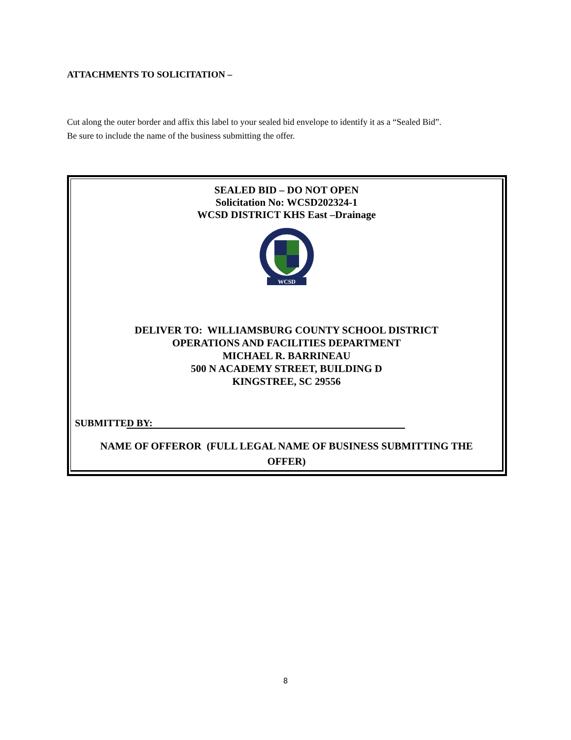ATTACHMENTS TO SOLICITATION –
Cut along the outer border and affix this label to your sealed bid envelope to identify it as a “Sealed Bid”.
Be sure to include the name of the business submitting the offer.
SEALED BID – DO NOT OPEN
Solicitation No: WCSD202324-1
WCSD DISTRICT KHS East –Drainage
WCSD
DELIVER TO: WILLIAMSBURG COUNTY SCHOOL DISTRICT
OPERATIONS AND FACILITIES DEPARTMENT
MICHAEL R. BARRINEAU
500 N ACADEMY STREET, BUILDING D
KINGSTREE, SC 29556
SUBMITTED BY:
NAME OF OFFEROR (FULL LEGAL NAME OF BUSINESS SUBMITTING THE
OFFER)
8